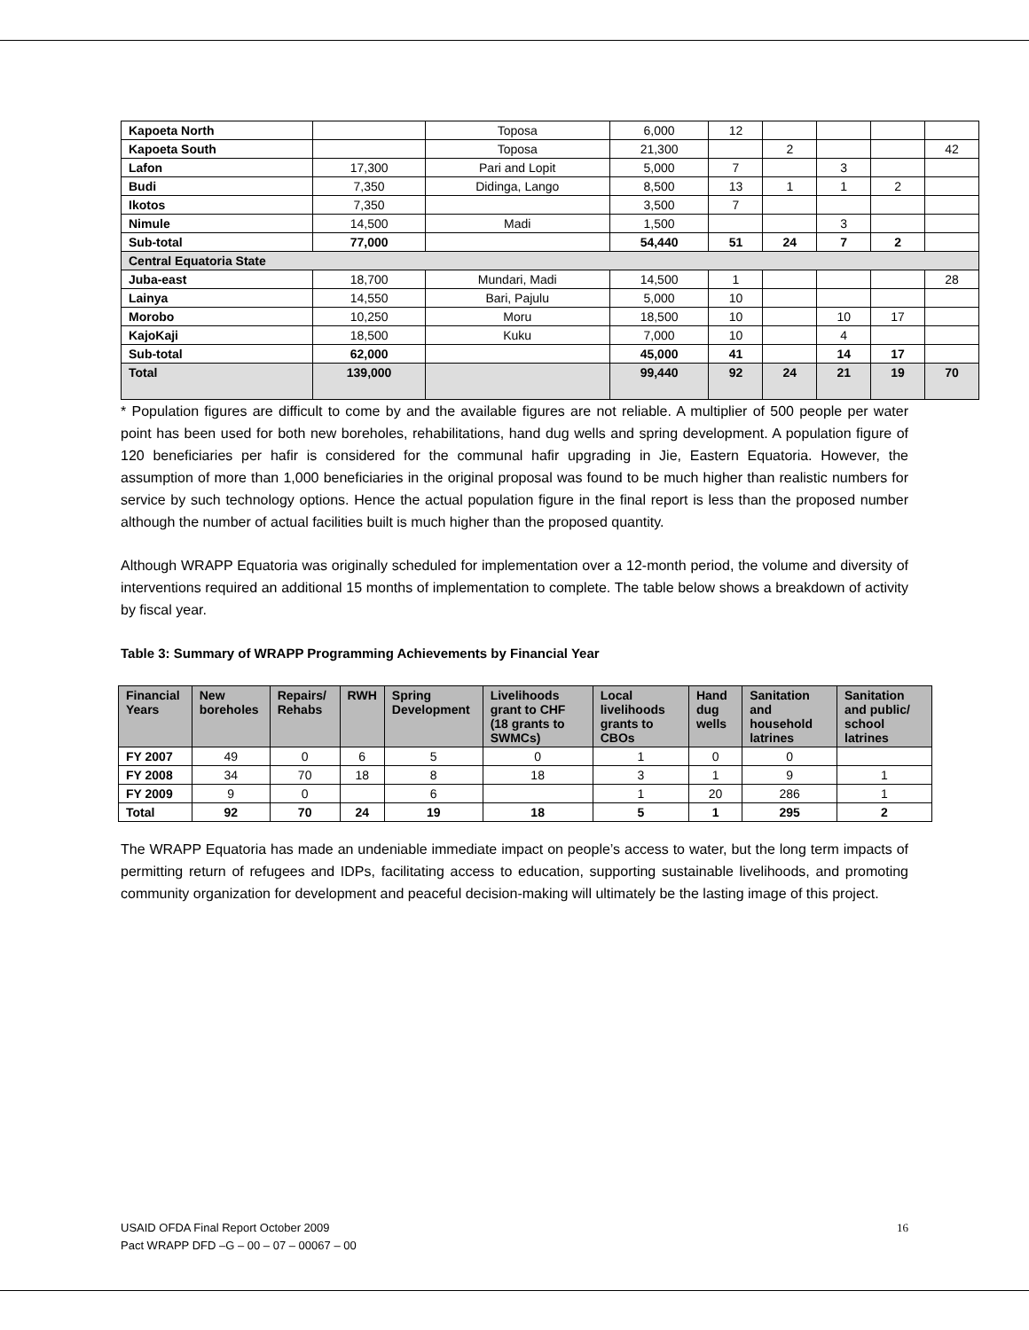| Kapoeta North | | Toposa | 6,000 | 12 | | | | |
| Kapoeta South | | Toposa | 21,300 | | 2 | | | 42 |
| Lafon | 17,300 | Pari and Lopit | 5,000 | 7 | | 3 | | |
| Budi | 7,350 | Didinga, Lango | 8,500 | 13 | 1 | 1 | 2 | |
| Ikotos | 7,350 | | 3,500 | 7 | | | | |
| Nimule | 14,500 | Madi | 1,500 | | | 3 | | |
| Sub-total | 77,000 | | 54,440 | 51 | 24 | 7 | 2 | |
| Central Equatoria State | | | | | | | | |
| Juba-east | 18,700 | Mundari, Madi | 14,500 | 1 | | | | 28 |
| Lainya | 14,550 | Bari, Pajulu | 5,000 | 10 | | | | |
| Morobo | 10,250 | Moru | 18,500 | 10 | | 10 | 17 | |
| KajoKaji | 18,500 | Kuku | 7,000 | 10 | | 4 | | |
| Sub-total | 62,000 | | 45,000 | 41 | | 14 | 17 | |
| Total | 139,000 | | 99,440 | 92 | 24 | 21 | 19 | 70 |
* Population figures are difficult to come by and the available figures are not reliable. A multiplier of 500 people per water point has been used for both new boreholes, rehabilitations, hand dug wells and spring development. A population figure of 120 beneficiaries per hafir is considered for the communal hafir upgrading in Jie, Eastern Equatoria. However, the assumption of more than 1,000 beneficiaries in the original proposal was found to be much higher than realistic numbers for service by such technology options. Hence the actual population figure in the final report is less than the proposed number although the number of actual facilities built is much higher than the proposed quantity.
Although WRAPP Equatoria was originally scheduled for implementation over a 12-month period, the volume and diversity of interventions required an additional 15 months of implementation to complete. The table below shows a breakdown of activity by fiscal year.
Table 3: Summary of WRAPP Programming Achievements by Financial Year
| Financial Years | New boreholes | Repairs/ Rehabs | RWH | Spring Development | Livelihoods grant to CHF (18 grants to SWMCs) | Local livelihoods grants to CBOs | Hand dug wells | Sanitation and household latrines | Sanitation and public/ school latrines |
| --- | --- | --- | --- | --- | --- | --- | --- | --- | --- |
| FY 2007 | 49 | 0 | 6 | 5 | 0 | 1 | 0 | 0 | |
| FY 2008 | 34 | 70 | 18 | 8 | 18 | 3 | 1 | 9 | 1 |
| FY 2009 | 9 | 0 | | 6 | | 1 | 20 | 286 | 1 |
| Total | 92 | 70 | 24 | 19 | 18 | 5 | 1 | 295 | 2 |
The WRAPP Equatoria has made an undeniable immediate impact on people’s access to water, but the long term impacts of permitting return of refugees and IDPs, facilitating access to education, supporting sustainable livelihoods, and promoting community organization for development and peaceful decision-making will ultimately be the lasting image of this project.
16 USAID OFDA Final Report October 2009
Pact WRAPP DFD –G – 00 – 07 – 00067 – 00